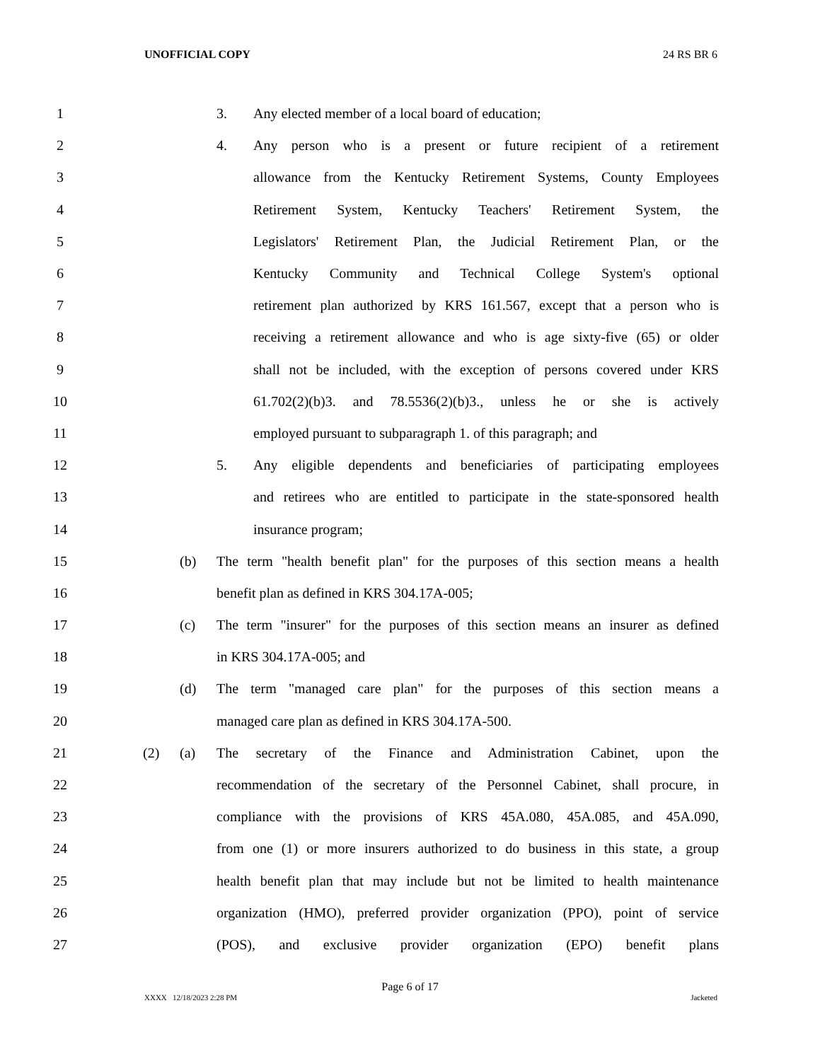UNOFFICIAL COPY 24 RS BR 6
1 3. Any elected member of a local board of education;
2 4.
Any person who is a present or future recipient of a retirement
3
allowance from the Kentucky Retirement Systems, County Employees
4
Retirement System, Kentucky Teachers' Retirement System, the
5
Legislators' Retirement Plan, the Judicial Retirement Plan, or the
6
Kentucky Community and Technical College System's optional
7
retirement plan authorized by KRS 161.567, except that a person who is
8
receiving a retirement allowance and who is age sixty-five (65) or older
9
shall not be included, with the exception of persons covered under KRS
10
61.702(2)(b)3. and 78.5536(2)(b)3., unless he or she is actively
11
employed pursuant to subparagraph 1. of this paragraph; and
12 5.
Any eligible dependents and beneficiaries of participating employees
13
and retirees who are entitled to participate in the state-sponsored health
14 insurance program;
15 (b)
The term "health benefit plan" for the purposes of this section means a health
16 benefit plan as defined in KRS 304.17A-005;
17 (c)
The term "insurer" for the purposes of this section means an insurer as defined
18 in KRS 304.17A-005; and
19 (d)
The term "managed care plan" for the purposes of this section means a
20 managed care plan as defined in KRS 304.17A-500.
21 (2) (a)
The secretary of the Finance and Administration Cabinet, upon the
22
recommendation of the secretary of the Personnel Cabinet, shall procure, in
23
compliance with the provisions of KRS 45A.080, 45A.085, and 45A.090,
24
from one (1) or more insurers authorized to do business in this state, a group
25
health benefit plan that may include but not be limited to health maintenance
26
organization (HMO), preferred provider organization (PPO), point of service
27
(POS), and exclusive provider organization (EPO) benefit plans
Page 6 of 17
XXXX 12/18/2023 2:28 PM Jacketed